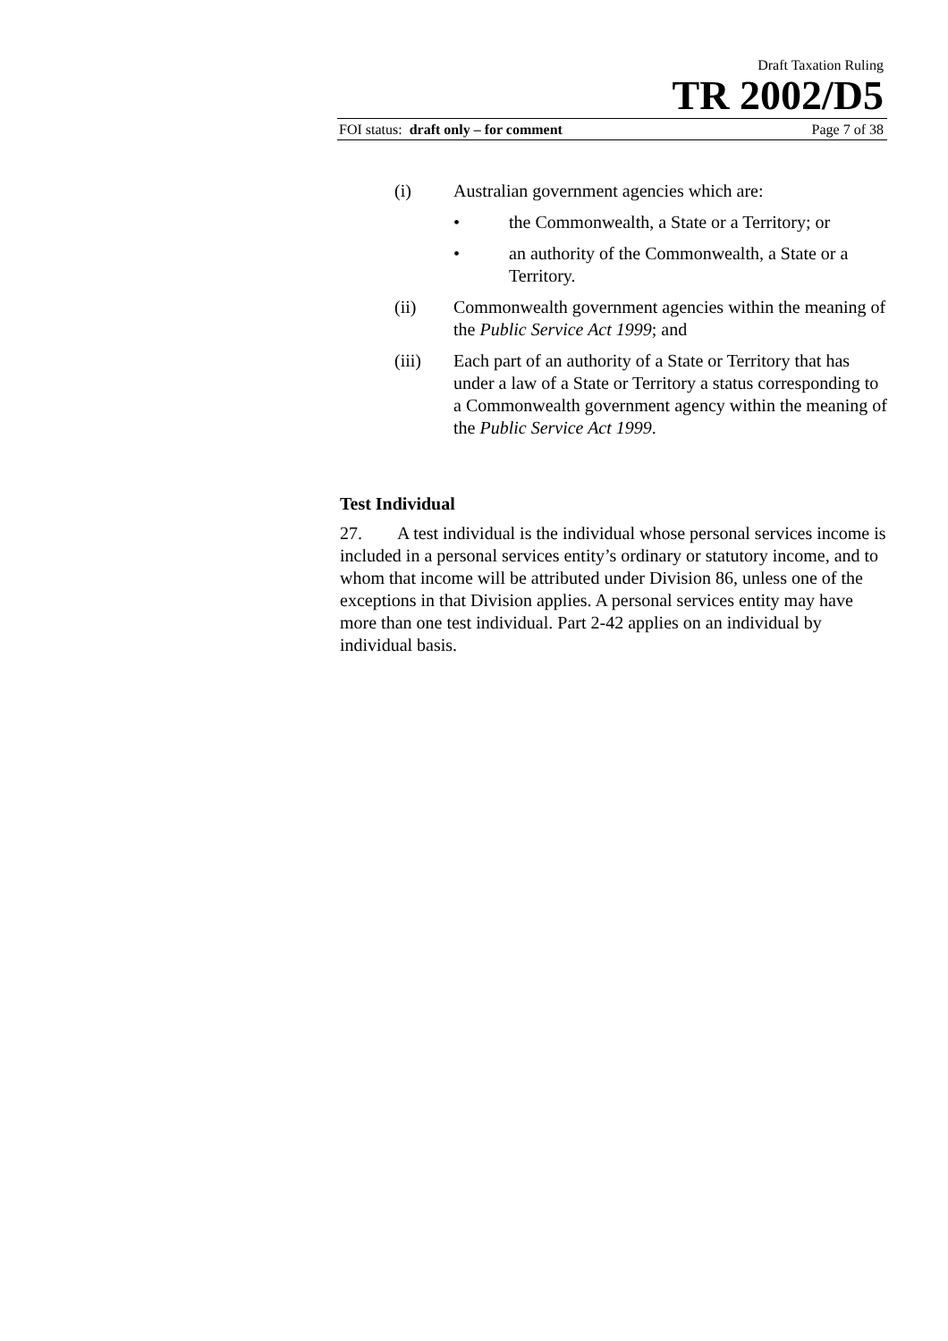Draft Taxation Ruling
TR 2002/D5
FOI status: draft only – for comment Page 7 of 38
(i) Australian government agencies which are:
• the Commonwealth, a State or a Territory; or
• an authority of the Commonwealth, a State or a Territory.
(ii) Commonwealth government agencies within the meaning of the Public Service Act 1999; and
(iii) Each part of an authority of a State or Territory that has under a law of a State or Territory a status corresponding to a Commonwealth government agency within the meaning of the Public Service Act 1999.
Test Individual
27. A test individual is the individual whose personal services income is included in a personal services entity’s ordinary or statutory income, and to whom that income will be attributed under Division 86, unless one of the exceptions in that Division applies. A personal services entity may have more than one test individual. Part 2-42 applies on an individual by individual basis.